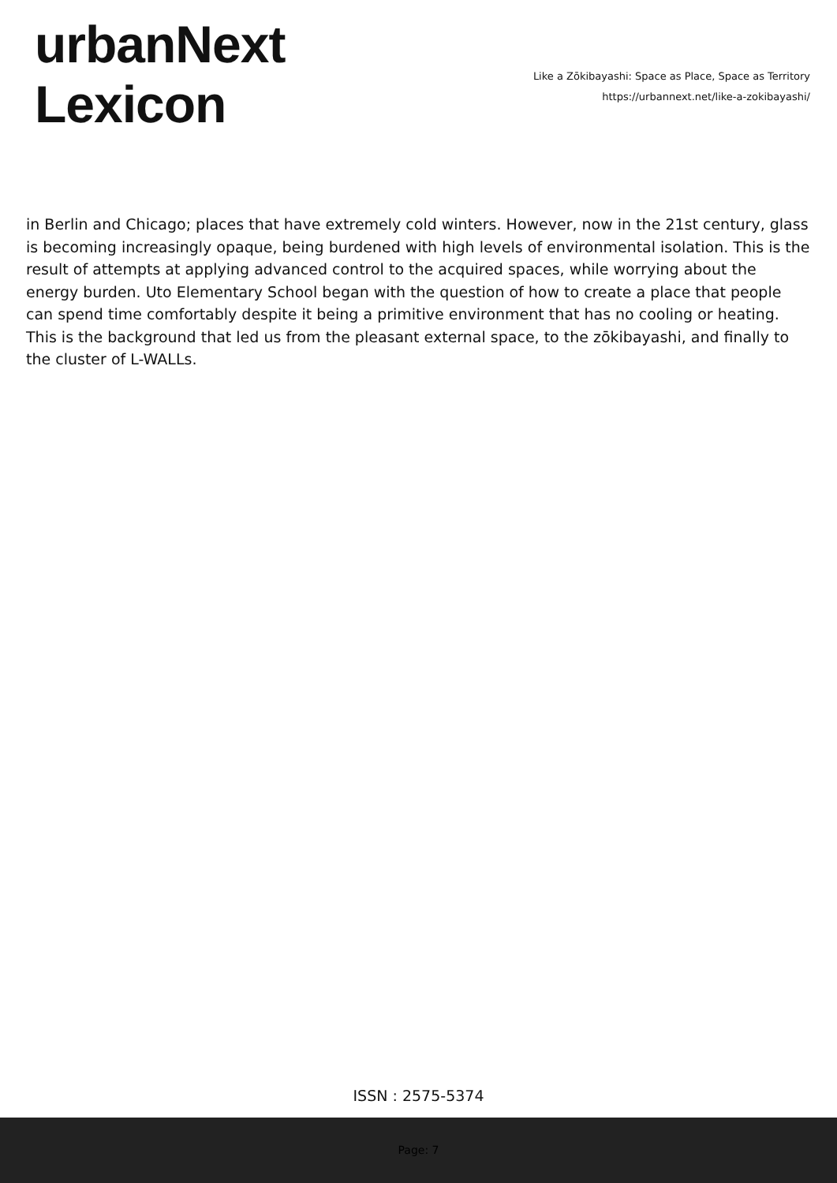urbanNext
Lexicon
Like a Zōkibayashi: Space as Place, Space as Territory
https://urbannext.net/like-a-zokibayashi/
in Berlin and Chicago; places that have extremely cold winters. However, now in the 21st century, glass is becoming increasingly opaque, being burdened with high levels of environmental isolation. This is the result of attempts at applying advanced control to the acquired spaces, while worrying about the energy burden. Uto Elementary School began with the question of how to create a place that people can spend time comfortably despite it being a primitive environment that has no cooling or heating. This is the background that led us from the pleasant external space, to the zōkibayashi, and finally to the cluster of L-WALLs.
ISSN : 2575-5374
Page: 7